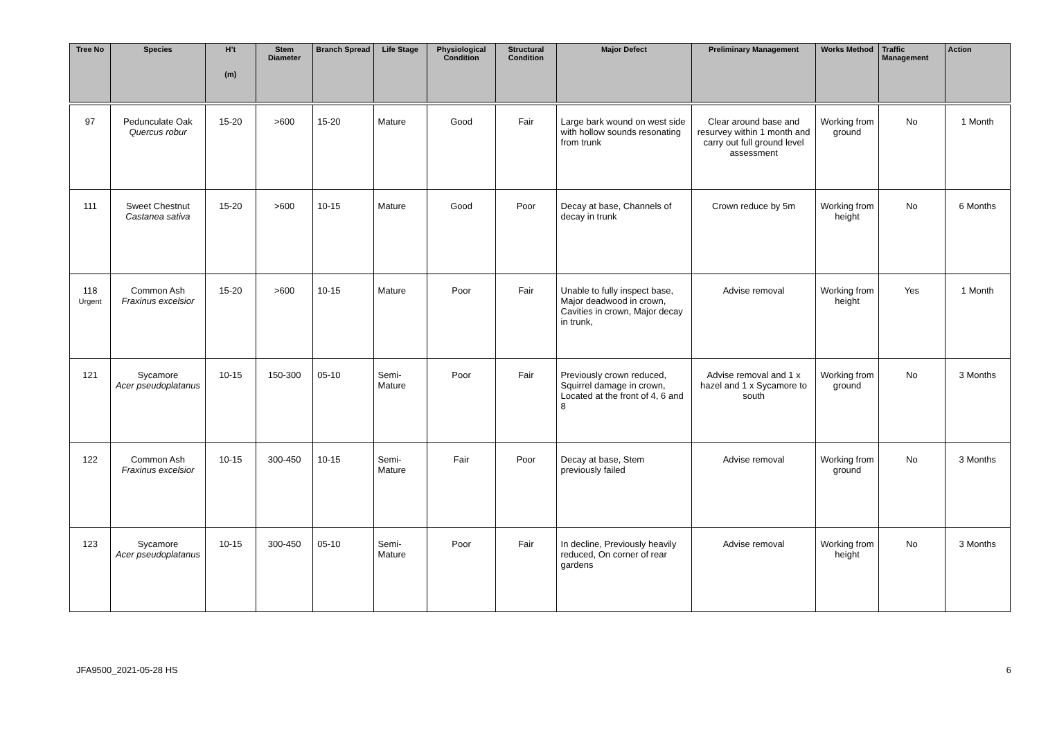| Tree No | Species | H’t (m) | Stem Diameter | Branch Spread | Life Stage | Physiological Condition | Structural Condition | Major Defect | Preliminary Management | Works Method | Traffic Management | Action |
| --- | --- | --- | --- | --- | --- | --- | --- | --- | --- | --- | --- | --- |
| 97 | Pedunculate Oak Quercus robur | 15-20 | >600 | 15-20 | Mature | Good | Fair | Large bark wound on west side with hollow sounds resonating from trunk | Clear around base and resurvey within 1 month and carry out full ground level assessment | Working from ground | No | 1 Month |
| 111 | Sweet Chestnut Castanea sativa | 15-20 | >600 | 10-15 | Mature | Good | Poor | Decay at base, Channels of decay in trunk | Crown reduce by 5m | Working from height | No | 6 Months |
| 118 Urgent | Common Ash Fraxinus excelsior | 15-20 | >600 | 10-15 | Mature | Poor | Fair | Unable to fully inspect base, Major deadwood in crown, Cavities in crown, Major decay in trunk, | Advise removal | Working from height | Yes | 1 Month |
| 121 | Sycamore Acer pseudoplatanus | 10-15 | 150-300 | 05-10 | Semi-Mature | Poor | Fair | Previously crown reduced, Squirrel damage in crown, Located at the front of 4, 6 and 8 | Advise removal and 1 x hazel and 1 x Sycamore to south | Working from ground | No | 3 Months |
| 122 | Common Ash Fraxinus excelsior | 10-15 | 300-450 | 10-15 | Semi-Mature | Fair | Poor | Decay at base, Stem previously failed | Advise removal | Working from ground | No | 3 Months |
| 123 | Sycamore Acer pseudoplatanus | 10-15 | 300-450 | 05-10 | Semi-Mature | Poor | Fair | In decline, Previously heavily reduced, On corner of rear gardens | Advise removal | Working from height | No | 3 Months |
JFA9500_2021-05-28 HS 6